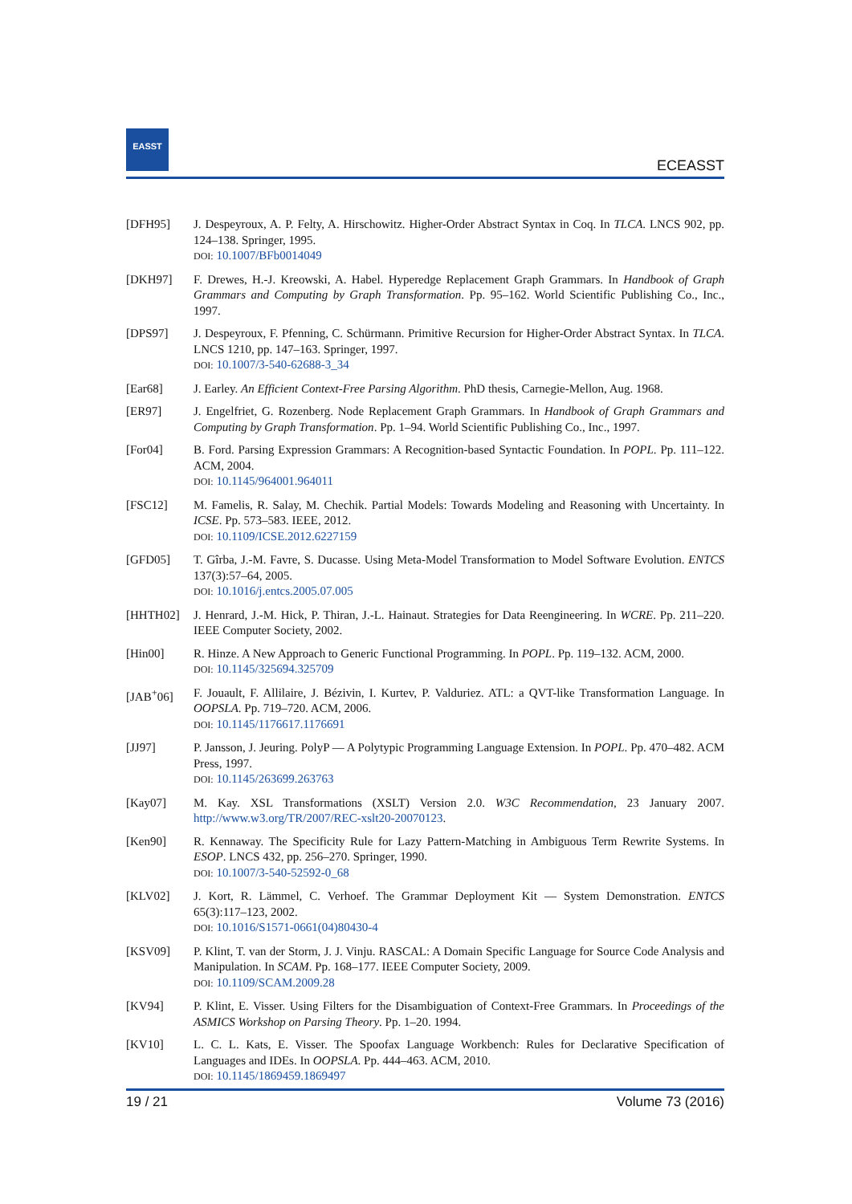EASST
ECEASST
[DFH95] J. Despeyroux, A. P. Felty, A. Hirschowitz. Higher-Order Abstract Syntax in Coq. In TLCA. LNCS 902, pp. 124–138. Springer, 1995.
DOI: 10.1007/BFb0014049
[DKH97] F. Drewes, H.-J. Kreowski, A. Habel. Hyperedge Replacement Graph Grammars. In Handbook of Graph Grammars and Computing by Graph Transformation. Pp. 95–162. World Scientific Publishing Co., Inc., 1997.
[DPS97] J. Despeyroux, F. Pfenning, C. Schürmann. Primitive Recursion for Higher-Order Abstract Syntax. In TLCA. LNCS 1210, pp. 147–163. Springer, 1997.
DOI: 10.1007/3-540-62688-3_34
[Ear68] J. Earley. An Efficient Context-Free Parsing Algorithm. PhD thesis, Carnegie-Mellon, Aug. 1968.
[ER97] J. Engelfriet, G. Rozenberg. Node Replacement Graph Grammars. In Handbook of Graph Grammars and Computing by Graph Transformation. Pp. 1–94. World Scientific Publishing Co., Inc., 1997.
[For04] B. Ford. Parsing Expression Grammars: A Recognition-based Syntactic Foundation. In POPL. Pp. 111–122. ACM, 2004.
DOI: 10.1145/964001.964011
[FSC12] M. Famelis, R. Salay, M. Chechik. Partial Models: Towards Modeling and Reasoning with Uncertainty. In ICSE. Pp. 573–583. IEEE, 2012.
DOI: 10.1109/ICSE.2012.6227159
[GFD05] T. Gîrba, J.-M. Favre, S. Ducasse. Using Meta-Model Transformation to Model Software Evolution. ENTCS 137(3):57–64, 2005.
DOI: 10.1016/j.entcs.2005.07.005
[HHTH02] J. Henrard, J.-M. Hick, P. Thiran, J.-L. Hainaut. Strategies for Data Reengineering. In WCRE. Pp. 211–220. IEEE Computer Society, 2002.
[Hin00] R. Hinze. A New Approach to Generic Functional Programming. In POPL. Pp. 119–132. ACM, 2000.
DOI: 10.1145/325694.325709
[JAB<sup>+</sup>06] F. Jouault, F. Allilaire, J. Bézivin, I. Kurtev, P. Valduriez. ATL: a QVT-like Transformation Language. In OOPSLA. Pp. 719–720. ACM, 2006.
DOI: 10.1145/1176617.1176691
[JJ97] P. Jansson, J. Jeuring. PolyP — A Polytypic Programming Language Extension. In POPL. Pp. 470–482. ACM Press, 1997.
DOI: 10.1145/263699.263763
[Kay07] M. Kay. XSL Transformations (XSLT) Version 2.0. W3C Recommendation, 23 January 2007. http://www.w3.org/TR/2007/REC-xslt20-20070123.
[Ken90] R. Kennaway. The Specificity Rule for Lazy Pattern-Matching in Ambiguous Term Rewrite Systems. In ESOP. LNCS 432, pp. 256–270. Springer, 1990.
DOI: 10.1007/3-540-52592-0_68
[KLV02] J. Kort, R. Lämmel, C. Verhoef. The Grammar Deployment Kit — System Demonstration. ENTCS 65(3):117–123, 2002.
DOI: 10.1016/S1571-0661(04)80430-4
[KSV09] P. Klint, T. van der Storm, J. J. Vinju. RASCAL: A Domain Specific Language for Source Code Analysis and Manipulation. In SCAM. Pp. 168–177. IEEE Computer Society, 2009.
DOI: 10.1109/SCAM.2009.28
[KV94] P. Klint, E. Visser. Using Filters for the Disambiguation of Context-Free Grammars. In Proceedings of the ASMICS Workshop on Parsing Theory. Pp. 1–20. 1994.
[KV10] L. C. L. Kats, E. Visser. The Spoofax Language Workbench: Rules for Declarative Specification of Languages and IDEs. In OOPSLA. Pp. 444–463. ACM, 2010.
DOI: 10.1145/1869459.1869497
19 / 21 Volume 73 (2016)